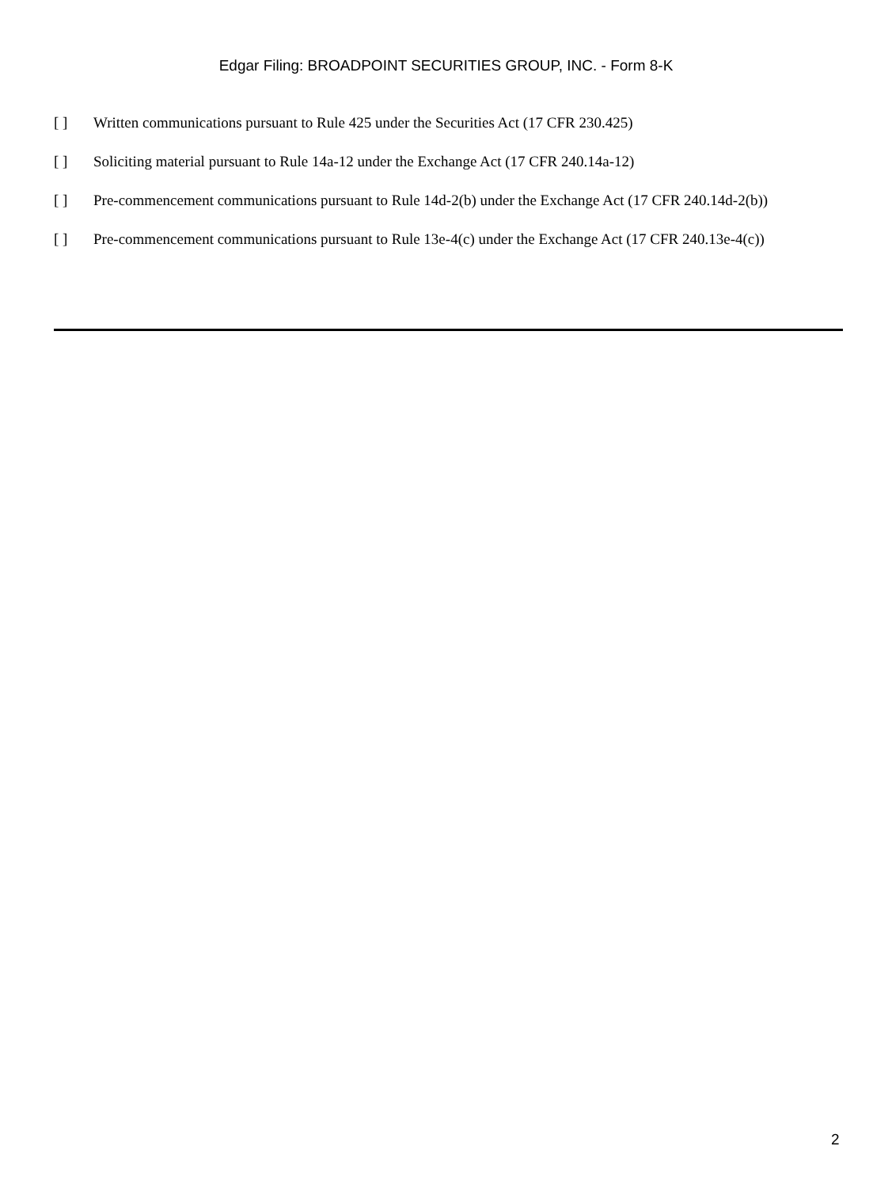Edgar Filing: BROADPOINT SECURITIES GROUP, INC. - Form 8-K
[ ] Written communications pursuant to Rule 425 under the Securities Act (17 CFR 230.425)
[ ] Soliciting material pursuant to Rule 14a-12 under the Exchange Act (17 CFR 240.14a-12)
[ ] Pre-commencement communications pursuant to Rule 14d-2(b) under the Exchange Act (17 CFR 240.14d-2(b))
[ ] Pre-commencement communications pursuant to Rule 13e-4(c) under the Exchange Act (17 CFR 240.13e-4(c))
2